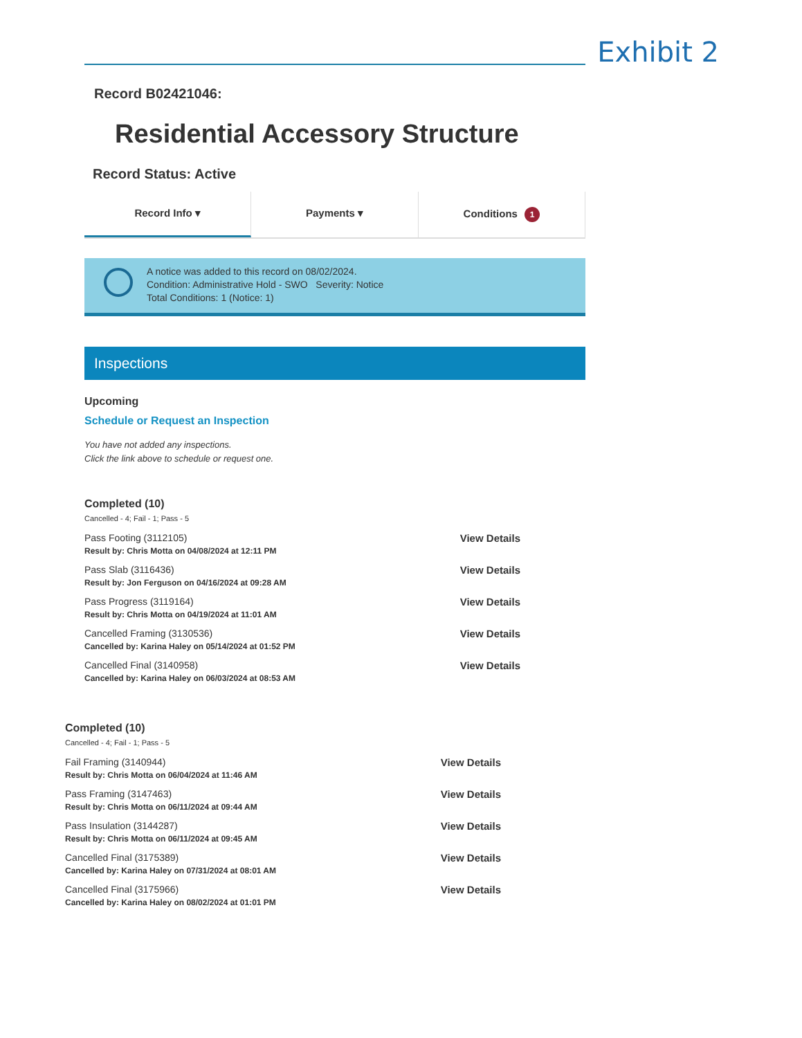Exhibit 2
Record B02421046:
Residential Accessory Structure
Record Status: Active
Record Info ▾ Payments ▾ Conditions 1
A notice was added to this record on 08/02/2024.
Condition: Administrative Hold - SWO Severity: Notice
Total Conditions: 1 (Notice: 1)
Inspections
Upcoming
Schedule or Request an Inspection
You have not added any inspections.
Click the link above to schedule or request one.
Completed (10)
Cancelled - 4; Fail - 1; Pass - 5
Pass Footing (3112105)
Result by: Chris Motta on 04/08/2024 at 12:11 PM
View Details
Pass Slab (3116436)
Result by: Jon Ferguson on 04/16/2024 at 09:28 AM
View Details
Pass Progress (3119164)
Result by: Chris Motta on 04/19/2024 at 11:01 AM
View Details
Cancelled Framing (3130536)
Cancelled by: Karina Haley on 05/14/2024 at 01:52 PM
View Details
Cancelled Final (3140958)
Cancelled by: Karina Haley on 06/03/2024 at 08:53 AM
View Details
Completed (10)
Cancelled - 4; Fail - 1; Pass - 5
Fail Framing (3140944)
Result by: Chris Motta on 06/04/2024 at 11:46 AM
View Details
Pass Framing (3147463)
Result by: Chris Motta on 06/11/2024 at 09:44 AM
View Details
Pass Insulation (3144287)
Result by: Chris Motta on 06/11/2024 at 09:45 AM
View Details
Cancelled Final (3175389)
Cancelled by: Karina Haley on 07/31/2024 at 08:01 AM
View Details
Cancelled Final (3175966)
Cancelled by: Karina Haley on 08/02/2024 at 01:01 PM
View Details